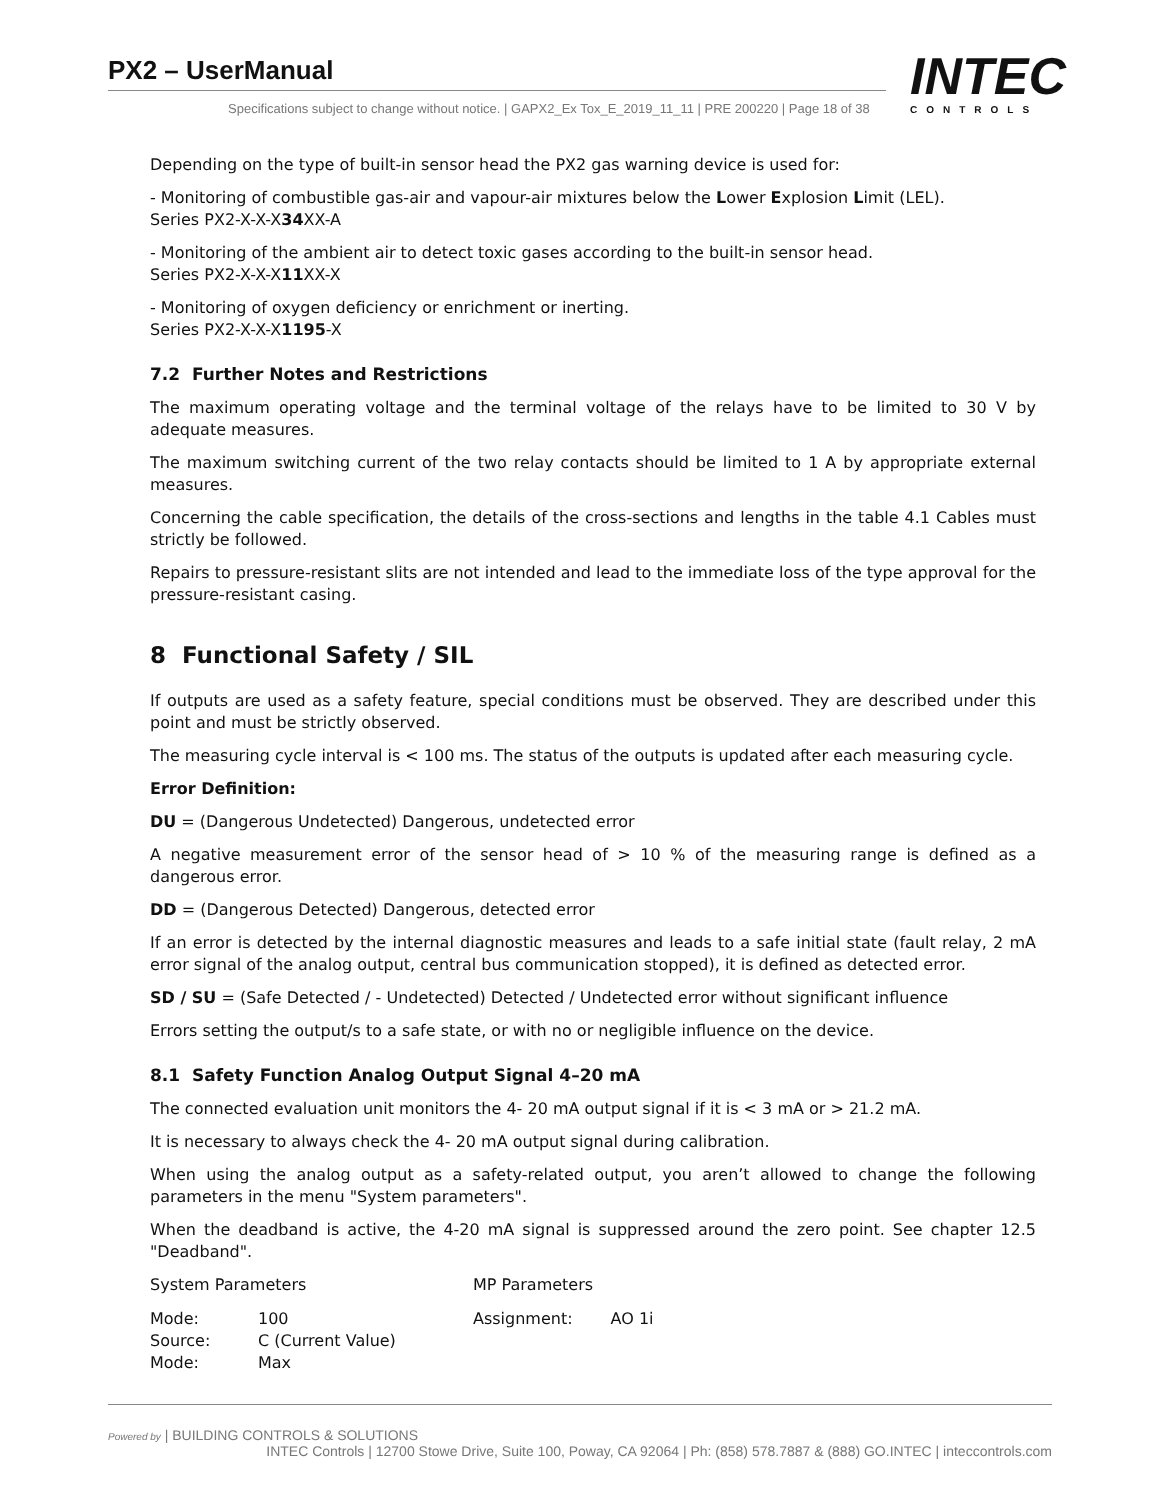PX2 – UserManual
Specifications subject to change without notice. | GAPX2_Ex Tox_E_2019_11_11 | PRE 200220 | Page 18 of 38
INTEC
CONTROLS
Depending on the type of built-in sensor head the PX2 gas warning device is used for:
- Monitoring of combustible gas-air and vapour-air mixtures below the Lower Explosion Limit (LEL).
Series PX2-X-X-X34 XX-A
- Monitoring of the ambient air to detect toxic gases according to the built-in sensor head.
Series PX2-X-X-X11 XX-X
- Monitoring of oxygen deficiency or enrichment or inerting.
Series PX2-X-X-X1195-X
7.2 Further Notes and Restrictions
The maximum operating voltage and the terminal voltage of the relays have to be limited to 30 V by adequate measures.
The maximum switching current of the two relay contacts should be limited to 1 A by appropriate external measures.
Concerning the cable specification, the details of the cross-sections and lengths in the table 4.1 Cables must strictly be followed.
Repairs to pressure-resistant slits are not intended and lead to the immediate loss of the type approval for the pressure-resistant casing.
8 Functional Safety / SIL
If outputs are used as a safety feature, special conditions must be observed. They are described under this point and must be strictly observed.
The measuring cycle interval is < 100 ms. The status of the outputs is updated after each measuring cycle.
Error Definition:
DU = (Dangerous Undetected) Dangerous, undetected error
A negative measurement error of the sensor head of > 10 % of the measuring range is defined as a dangerous error.
DD = (Dangerous Detected) Dangerous, detected error
If an error is detected by the internal diagnostic measures and leads to a safe initial state (fault relay, 2 mA error signal of the analog output, central bus communication stopped), it is defined as detected error.
SD / SU = (Safe Detected / - Undetected) Detected / Undetected error without significant influence
Errors setting the output/s to a safe state, or with no or negligible influence on the device.
8.1 Safety Function Analog Output Signal 4–20 mA
The connected evaluation unit monitors the 4- 20 mA output signal if it is < 3 mA or > 21.2 mA.
It is necessary to always check the 4- 20 mA output signal during calibration.
When using the analog output as a safety-related output, you aren’t allowed to change the following parameters in the menu "System parameters".
When the deadband is active, the 4-20 mA signal is suppressed around the zero point. See chapter 12.5 "Deadband".
| System Parameters | | MP Parameters | |
| Mode: Source: Mode: | 100 C (Current Value) Max | Assignment: | AO 1i |
Powered by | BUILDING CONTROLS & SOLUTIONS INTEC Controls | 12700 Stowe Drive, Suite 100, Poway, CA 92064 | Ph: (858) 578.7887 & (888) GO.INTEC | inteccontrols.com